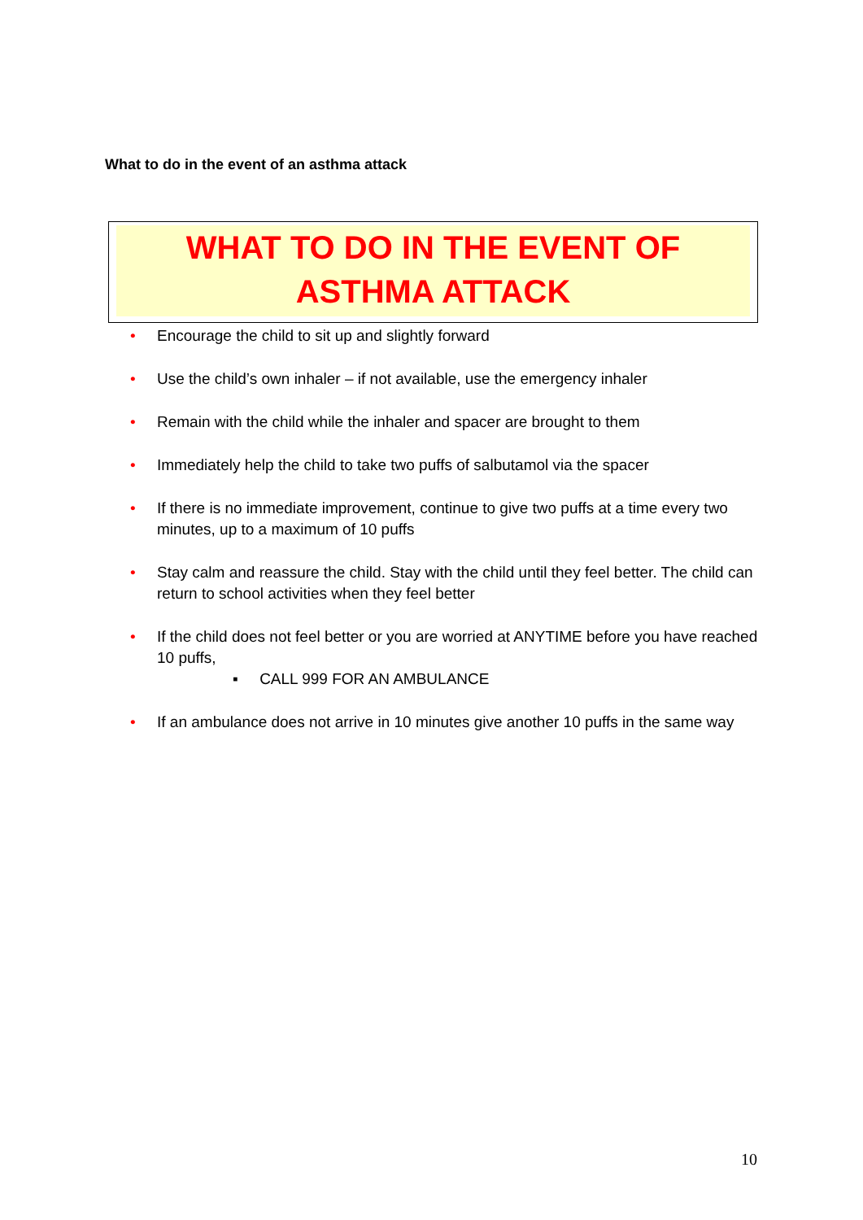What to do in the event of an asthma attack
WHAT TO DO IN THE EVENT OF ASTHMA ATTACK
• Encourage the child to sit up and slightly forward
• Use the child’s own inhaler – if not available, use the emergency inhaler
• Remain with the child while the inhaler and spacer are brought to them
• Immediately help the child to take two puffs of salbutamol via the spacer
• If there is no immediate improvement, continue to give two puffs at a time every two minutes, up to a maximum of 10 puffs
• Stay calm and reassure the child. Stay with the child until they feel better. The child can return to school activities when they feel better
• If the child does not feel better or you are worried at ANYTIME before you have reached 10 puffs,
▪ CALL 999 FOR AN AMBULANCE
• If an ambulance does not arrive in 10 minutes give another 10 puffs in the same way
10